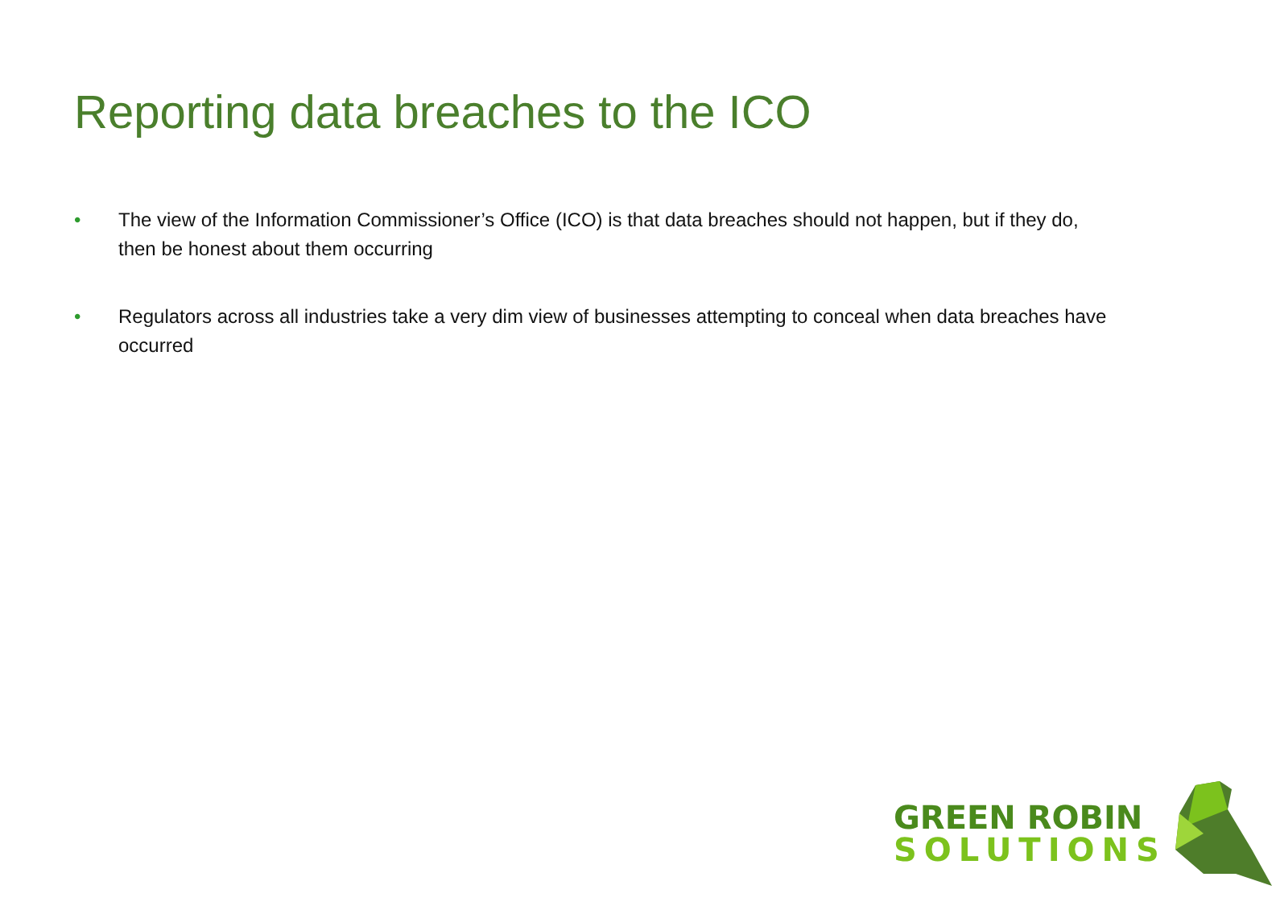Reporting data breaches to the ICO
• The view of the Information Commissioner’s Office (ICO) is that data breaches should not happen, but if they do, then be honest about them occurring
• Regulators across all industries take a very dim view of businesses attempting to conceal when data breaches have occurred
GREEN ROBIN
SOLUTIONS